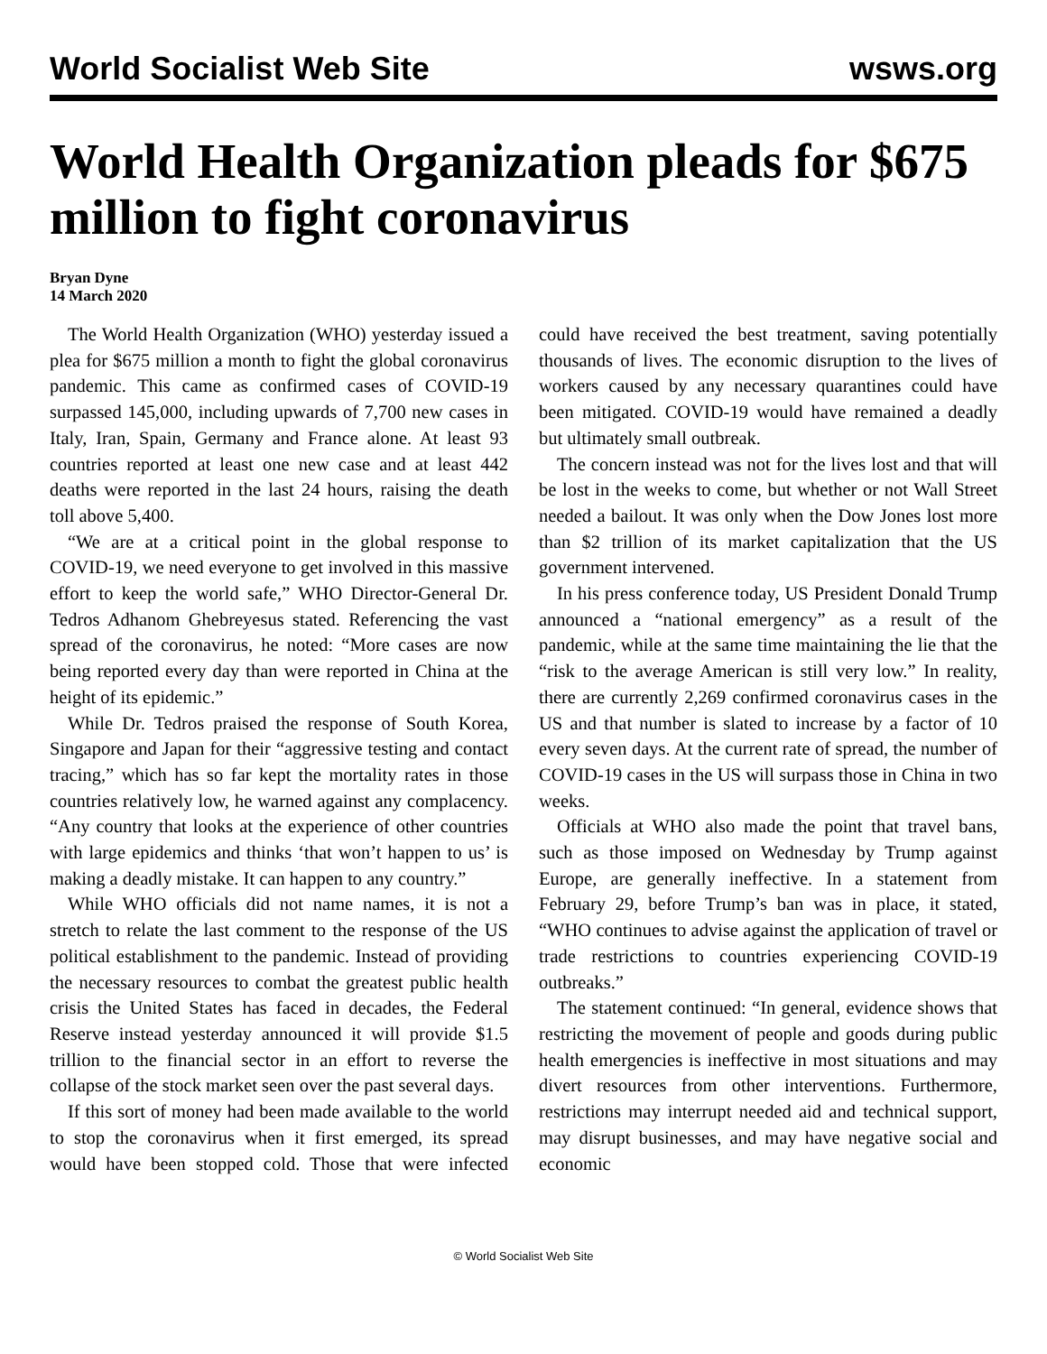World Socialist Web Site wsws.org
World Health Organization pleads for $675 million to fight coronavirus
Bryan Dyne
14 March 2020
The World Health Organization (WHO) yesterday issued a plea for $675 million a month to fight the global coronavirus pandemic. This came as confirmed cases of COVID-19 surpassed 145,000, including upwards of 7,700 new cases in Italy, Iran, Spain, Germany and France alone. At least 93 countries reported at least one new case and at least 442 deaths were reported in the last 24 hours, raising the death toll above 5,400.
“We are at a critical point in the global response to COVID-19, we need everyone to get involved in this massive effort to keep the world safe,” WHO Director-General Dr. Tedros Adhanom Ghebreyesus stated. Referencing the vast spread of the coronavirus, he noted: “More cases are now being reported every day than were reported in China at the height of its epidemic.”
While Dr. Tedros praised the response of South Korea, Singapore and Japan for their “aggressive testing and contact tracing,” which has so far kept the mortality rates in those countries relatively low, he warned against any complacency. “Any country that looks at the experience of other countries with large epidemics and thinks ‘that won’t happen to us’ is making a deadly mistake. It can happen to any country.”
While WHO officials did not name names, it is not a stretch to relate the last comment to the response of the US political establishment to the pandemic. Instead of providing the necessary resources to combat the greatest public health crisis the United States has faced in decades, the Federal Reserve instead yesterday announced it will provide $1.5 trillion to the financial sector in an effort to reverse the collapse of the stock market seen over the past several days.
If this sort of money had been made available to the world to stop the coronavirus when it first emerged, its spread would have been stopped cold. Those that were infected could have received the best treatment, saving potentially thousands of lives. The economic disruption to the lives of workers caused by any necessary quarantines could have been mitigated. COVID-19 would have remained a deadly but ultimately small outbreak.
The concern instead was not for the lives lost and that will be lost in the weeks to come, but whether or not Wall Street needed a bailout. It was only when the Dow Jones lost more than $2 trillion of its market capitalization that the US government intervened.
In his press conference today, US President Donald Trump announced a “national emergency” as a result of the pandemic, while at the same time maintaining the lie that the “risk to the average American is still very low.” In reality, there are currently 2,269 confirmed coronavirus cases in the US and that number is slated to increase by a factor of 10 every seven days. At the current rate of spread, the number of COVID-19 cases in the US will surpass those in China in two weeks.
Officials at WHO also made the point that travel bans, such as those imposed on Wednesday by Trump against Europe, are generally ineffective. In a statement from February 29, before Trump’s ban was in place, it stated, “WHO continues to advise against the application of travel or trade restrictions to countries experiencing COVID-19 outbreaks.”
The statement continued: “In general, evidence shows that restricting the movement of people and goods during public health emergencies is ineffective in most situations and may divert resources from other interventions. Furthermore, restrictions may interrupt needed aid and technical support, may disrupt businesses, and may have negative social and economic
© World Socialist Web Site